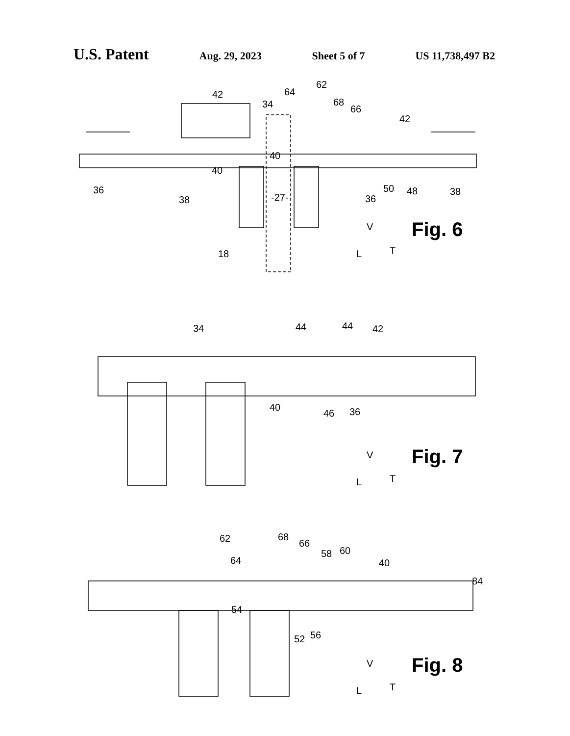U.S. Patent Aug. 29, 2023 Sheet 5 of 7 US 11,738,497 B2
42
34
64
62
68
66
42
40
40
36
38
-27-
36
50
48
38
18
Fig. 6
V
L
T
34
44
44
42
40
46
36
Fig. 7
V
L
T
62
68
66
58
60
40
84
64
54
52
56
Fig. 8
V
L
T